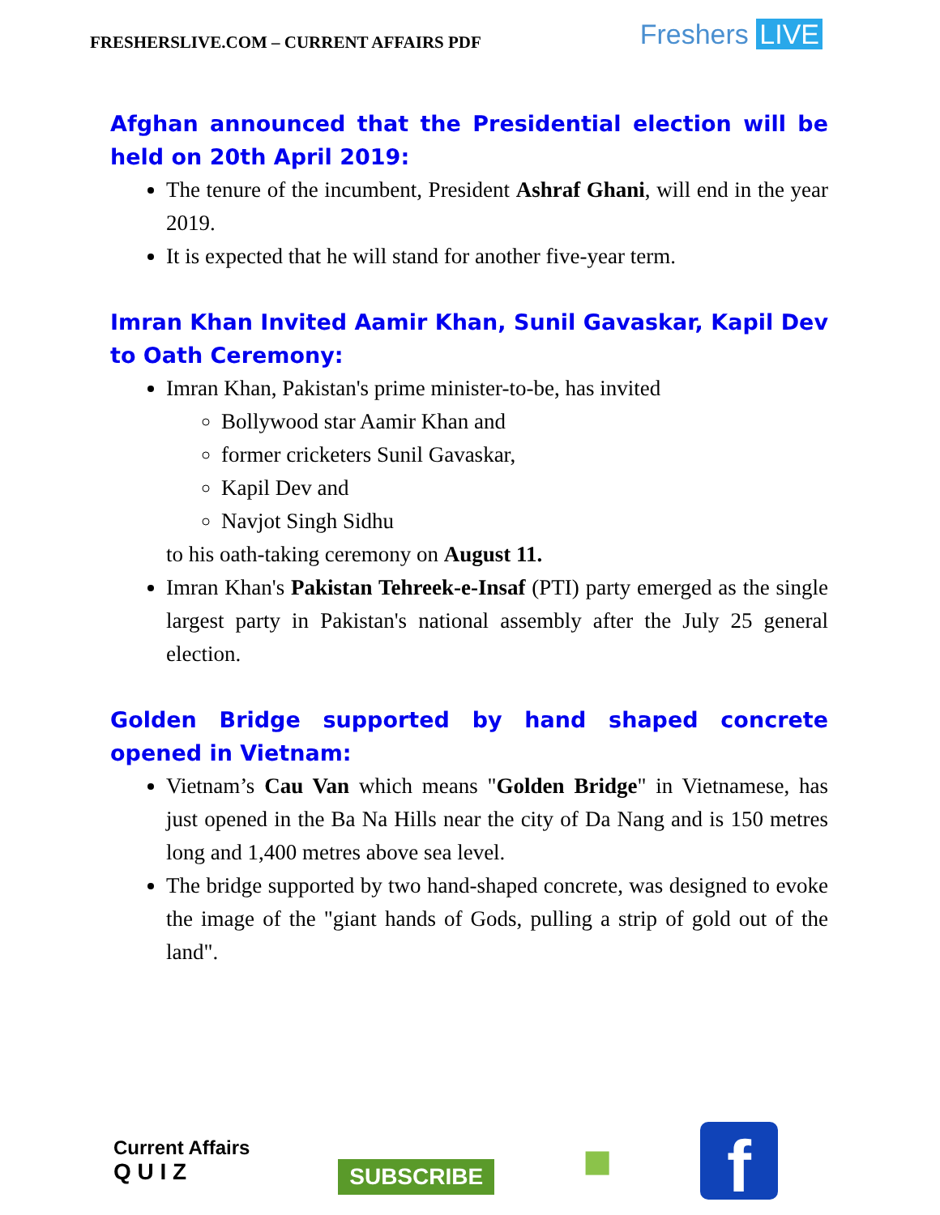FRESHERSLIVE.COM – CURRENT AFFAIRS PDF
Freshers LIVE
Afghan announced that the Presidential election will be held on 20th April 2019:
The tenure of the incumbent, President Ashraf Ghani, will end in the year 2019.
It is expected that he will stand for another five-year term.
Imran Khan Invited Aamir Khan, Sunil Gavaskar, Kapil Dev to Oath Ceremony:
Imran Khan, Pakistan's prime minister-to-be, has invited
Bollywood star Aamir Khan and
former cricketers Sunil Gavaskar,
Kapil Dev and
Navjot Singh Sidhu
to his oath-taking ceremony on August 11.
Imran Khan's Pakistan Tehreek-e-Insaf (PTI) party emerged as the single largest party in Pakistan's national assembly after the July 25 general election.
Golden Bridge supported by hand shaped concrete opened in Vietnam:
Vietnam’s Cau Van which means "Golden Bridge" in Vietnamese, has just opened in the Ba Na Hills near the city of Da Nang and is 150 metres long and 1,400 metres above sea level.
The bridge supported by two hand-shaped concrete, was designed to evoke the image of the "giant hands of Gods, pulling a strip of gold out of the land".
Current Affairs
Q U I Z
SUBSCRIBE
■
f